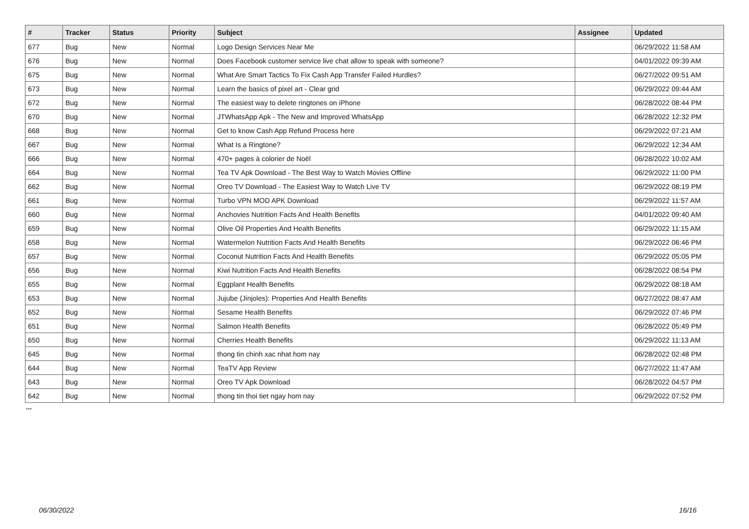| # | Tracker | Status | Priority | Subject | Assignee | Updated |
| --- | --- | --- | --- | --- | --- | --- |
| 677 | Bug | New | Normal | Logo Design Services Near Me | | 06/29/2022 11:58 AM |
| 676 | Bug | New | Normal | Does Facebook customer service live chat allow to speak with someone? | | 04/01/2022 09:39 AM |
| 675 | Bug | New | Normal | What Are Smart Tactics To Fix Cash App Transfer Failed Hurdles? | | 06/27/2022 09:51 AM |
| 673 | Bug | New | Normal | Learn the basics of pixel art - Clear grid | | 06/29/2022 09:44 AM |
| 672 | Bug | New | Normal | The easiest way to delete ringtones on iPhone | | 06/28/2022 08:44 PM |
| 670 | Bug | New | Normal | JTWhatsApp Apk - The New and Improved WhatsApp | | 06/28/2022 12:32 PM |
| 668 | Bug | New | Normal | Get to know Cash App Refund Process here | | 06/29/2022 07:21 AM |
| 667 | Bug | New | Normal | What Is a Ringtone? | | 06/29/2022 12:34 AM |
| 666 | Bug | New | Normal | 470+ pages à colorier de Noël | | 06/28/2022 10:02 AM |
| 664 | Bug | New | Normal | Tea TV Apk Download - The Best Way to Watch Movies Offline | | 06/29/2022 11:00 PM |
| 662 | Bug | New | Normal | Oreo TV Download - The Easiest Way to Watch Live TV | | 06/29/2022 08:19 PM |
| 661 | Bug | New | Normal | Turbo VPN MOD APK Download | | 06/29/2022 11:57 AM |
| 660 | Bug | New | Normal | Anchovies Nutrition Facts And Health Benefits | | 04/01/2022 09:40 AM |
| 659 | Bug | New | Normal | Olive Oil Properties And Health Benefits | | 06/29/2022 11:15 AM |
| 658 | Bug | New | Normal | Watermelon Nutrition Facts And Health Benefits | | 06/29/2022 06:46 PM |
| 657 | Bug | New | Normal | Coconut Nutrition Facts And Health Benefits | | 06/29/2022 05:05 PM |
| 656 | Bug | New | Normal | Kiwi Nutrition Facts And Health Benefits | | 06/28/2022 08:54 PM |
| 655 | Bug | New | Normal | Eggplant Health Benefits | | 06/29/2022 08:18 AM |
| 653 | Bug | New | Normal | Jujube (Jinjoles): Properties And Health Benefits | | 06/27/2022 08:47 AM |
| 652 | Bug | New | Normal | Sesame Health Benefits | | 06/29/2022 07:46 PM |
| 651 | Bug | New | Normal | Salmon Health Benefits | | 06/28/2022 05:49 PM |
| 650 | Bug | New | Normal | Cherries Health Benefits | | 06/29/2022 11:13 AM |
| 645 | Bug | New | Normal | thong tin chinh xac nhat hom nay | | 06/28/2022 02:48 PM |
| 644 | Bug | New | Normal | TeaTV App Review | | 06/27/2022 11:47 AM |
| 643 | Bug | New | Normal | Oreo TV Apk Download | | 06/28/2022 04:57 PM |
| 642 | Bug | New | Normal | thong tin thoi tiet ngay hom nay | | 06/29/2022 07:52 PM |
...
06/30/2022 16/16